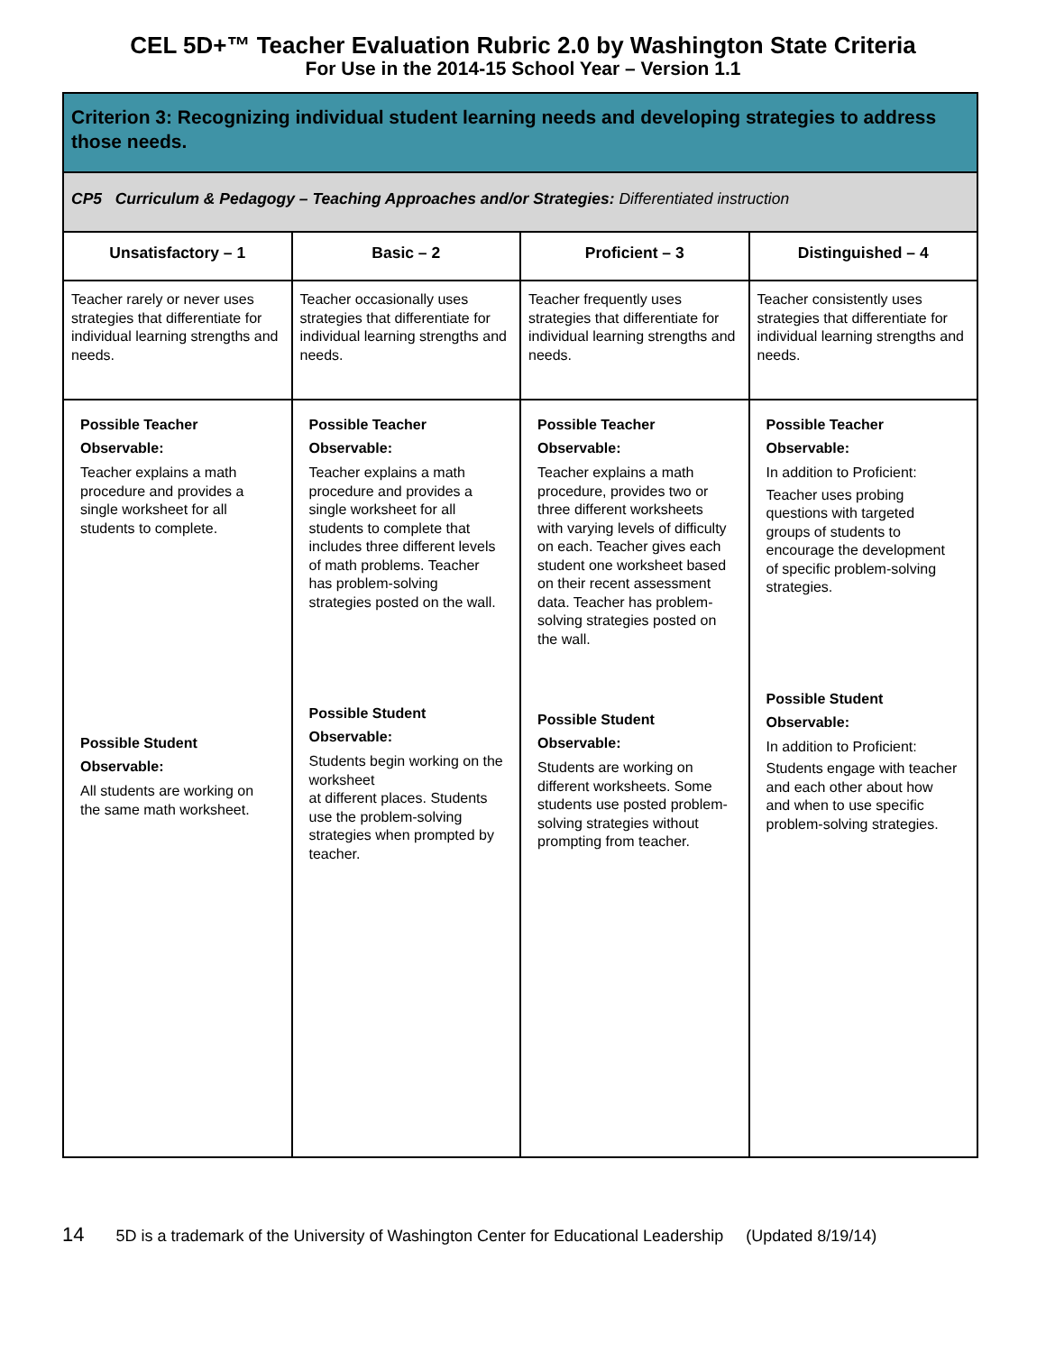CEL 5D+™ Teacher Evaluation Rubric 2.0 by Washington State Criteria
For Use in the 2014-15 School Year – Version 1.1
| Criterion 3: Recognizing individual student learning needs and developing strategies to address those needs. | | | |
| CP5 Curriculum & Pedagogy – Teaching Approaches and/or Strategies: Differentiated instruction | | | |
| Unsatisfactory – 1 | Basic – 2 | Proficient – 3 | Distinguished – 4 |
| Teacher rarely or never uses strategies that differentiate for individual learning strengths and needs. | Teacher occasionally uses strategies that differentiate for individual learning strengths and needs. | Teacher frequently uses strategies that differentiate for individual learning strengths and needs. | Teacher consistently uses strategies that differentiate for individual learning strengths and needs. |
| Possible Teacher Observable: Teacher explains a math procedure and provides a single worksheet for all students to complete. Possible Student Observable: All students are working on the same math worksheet. | Possible Teacher Observable: Teacher explains a math procedure and provides a single worksheet for all students to complete that includes three different levels of math problems. Teacher has problem-solving strategies posted on the wall. Possible Student Observable: Students begin working on the worksheet at different places. Students use the problem-solving strategies when prompted by teacher. | Possible Teacher Observable: Teacher explains a math procedure, provides two or three different worksheets with varying levels of difficulty on each. Teacher gives each student one worksheet based on their recent assessment data. Teacher has problem-solving strategies posted on the wall. Possible Student Observable: Students are working on different worksheets. Some students use posted problem-solving strategies without prompting from teacher. | Possible Teacher Observable: In addition to Proficient: Teacher uses probing questions with targeted groups of students to encourage the development of specific problem-solving strategies. Possible Student Observable: In addition to Proficient: Students engage with teacher and each other about how and when to use specific problem-solving strategies. |
14 5D is a trademark of the University of Washington Center for Educational Leadership (Updated 8/19/14)